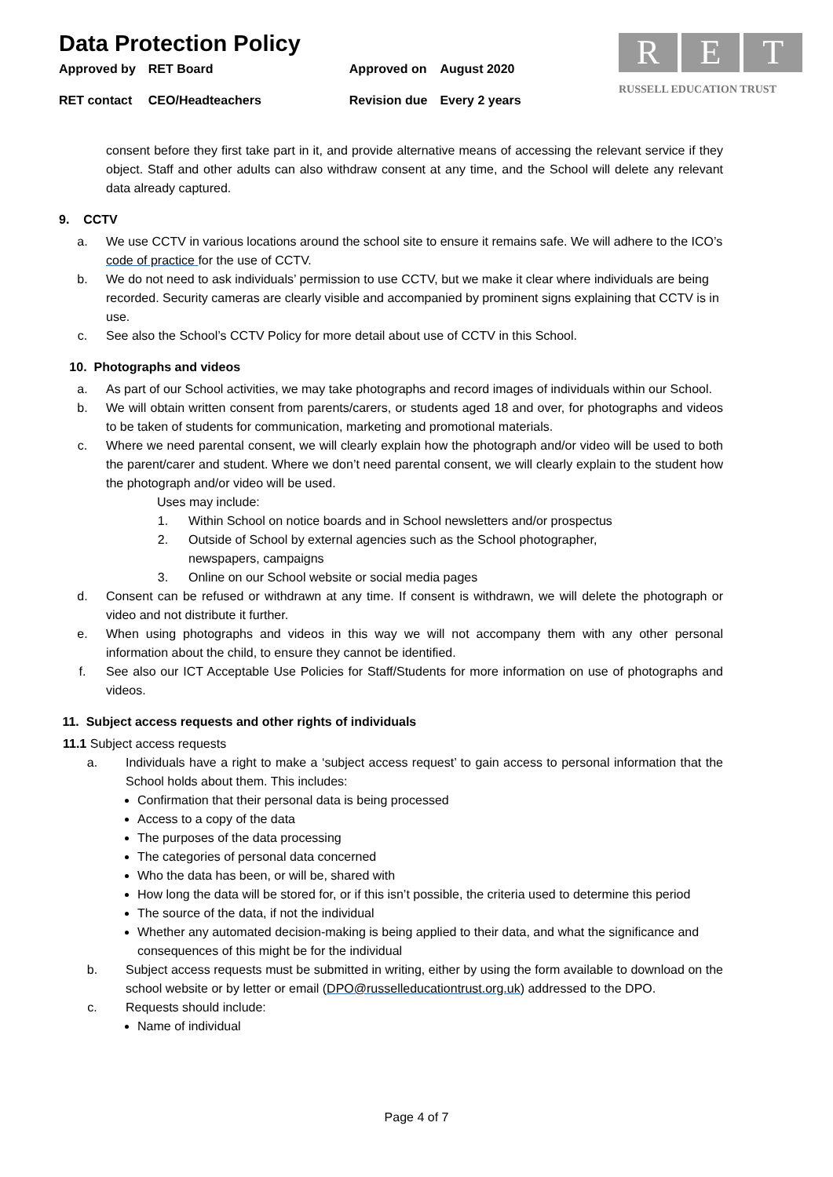Data Protection Policy
| Approved by | RET Board | Approved on | August 2020 |
| RET contact | CEO/Headteachers | Revision due | Every 2 years |
R E T
RUSSELL EDUCATION TRUST
consent before they first take part in it, and provide alternative means of accessing the relevant service if they object. Staff and other adults can also withdraw consent at any time, and the School will delete any relevant data already captured.
9. CCTV
a. We use CCTV in various locations around the school site to ensure it remains safe. We will adhere to the ICO’s code of practice for the use of CCTV.
b. We do not need to ask individuals’ permission to use CCTV, but we make it clear where individuals are being recorded. Security cameras are clearly visible and accompanied by prominent signs explaining that CCTV is in use.
c. See also the School’s CCTV Policy for more detail about use of CCTV in this School.
10. Photographs and videos
a. As part of our School activities, we may take photographs and record images of individuals within our School.
b. We will obtain written consent from parents/carers, or students aged 18 and over, for photographs and videos to be taken of students for communication, marketing and promotional materials.
c. Where we need parental consent, we will clearly explain how the photograph and/or video will be used to both the parent/carer and student. Where we don’t need parental consent, we will clearly explain to the student how the photograph and/or video will be used.
Uses may include:
1. Within School on notice boards and in School newsletters and/or prospectus
2. Outside of School by external agencies such as the School photographer,
newspapers, campaigns
3. Online on our School website or social media pages
d. Consent can be refused or withdrawn at any time. If consent is withdrawn, we will delete the photograph or video and not distribute it further.
e. When using photographs and videos in this way we will not accompany them with any other personal information about the child, to ensure they cannot be identified.
f. See also our ICT Acceptable Use Policies for Staff/Students for more information on use of photographs and videos.
11. Subject access requests and other rights of individuals
11.1 Subject access requests
a. Individuals have a right to make a ‘subject access request’ to gain access to personal information that the School holds about them. This includes:
Confirmation that their personal data is being processed
Access to a copy of the data
The purposes of the data processing
The categories of personal data concerned
Who the data has been, or will be, shared with
How long the data will be stored for, or if this isn’t possible, the criteria used to determine this period
The source of the data, if not the individual
Whether any automated decision-making is being applied to their data, and what the significance and consequences of this might be for the individual
b. Subject access requests must be submitted in writing, either by using the form available to download on the school website or by letter or email (DPO@russelleducationtrust.org.uk) addressed to the DPO.
c. Requests should include:
Name of individual
Page 4 of 7